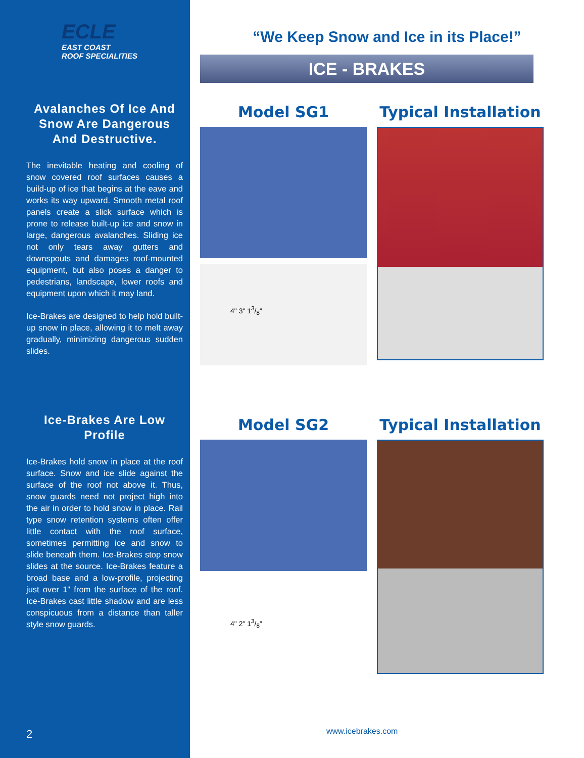ECLE
EAST COAST
ROOF SPECIALITIES
Avalanches Of Ice And Snow Are Dangerous And Destructive.
The inevitable heating and cooling of snow covered roof surfaces causes a build-up of ice that begins at the eave and works its way upward. Smooth metal roof panels create a slick surface which is prone to release built-up ice and snow in large, dangerous avalanches. Sliding ice not only tears away gutters and downspouts and damages roof-mounted equipment, but also poses a danger to pedestrians, landscape, lower roofs and equipment upon which it may land.
Ice-Brakes are designed to help hold built-up snow in place, allowing it to melt away gradually, minimizing dangerous sudden slides.
Ice-Brakes Are Low Profile
Ice-Brakes hold snow in place at the roof surface. Snow and ice slide against the surface of the roof not above it. Thus, snow guards need not project high into the air in order to hold snow in place. Rail type snow retention systems often offer little contact with the roof surface, sometimes permitting ice and snow to slide beneath them. Ice-Brakes stop snow slides at the source. Ice-Brakes feature a broad base and a low-profile, projecting just over 1" from the surface of the roof. Ice-Brakes cast little shadow and are less conspicuous from a distance than taller style snow guards.
2
“We Keep Snow and Ice in its Place!”
ICE - BRAKES
Model SG1
4" 3" 13/8"
Typical Installation
Model SG2
4" 2" 13/8"
Typical Installation
www.icebrakes.com